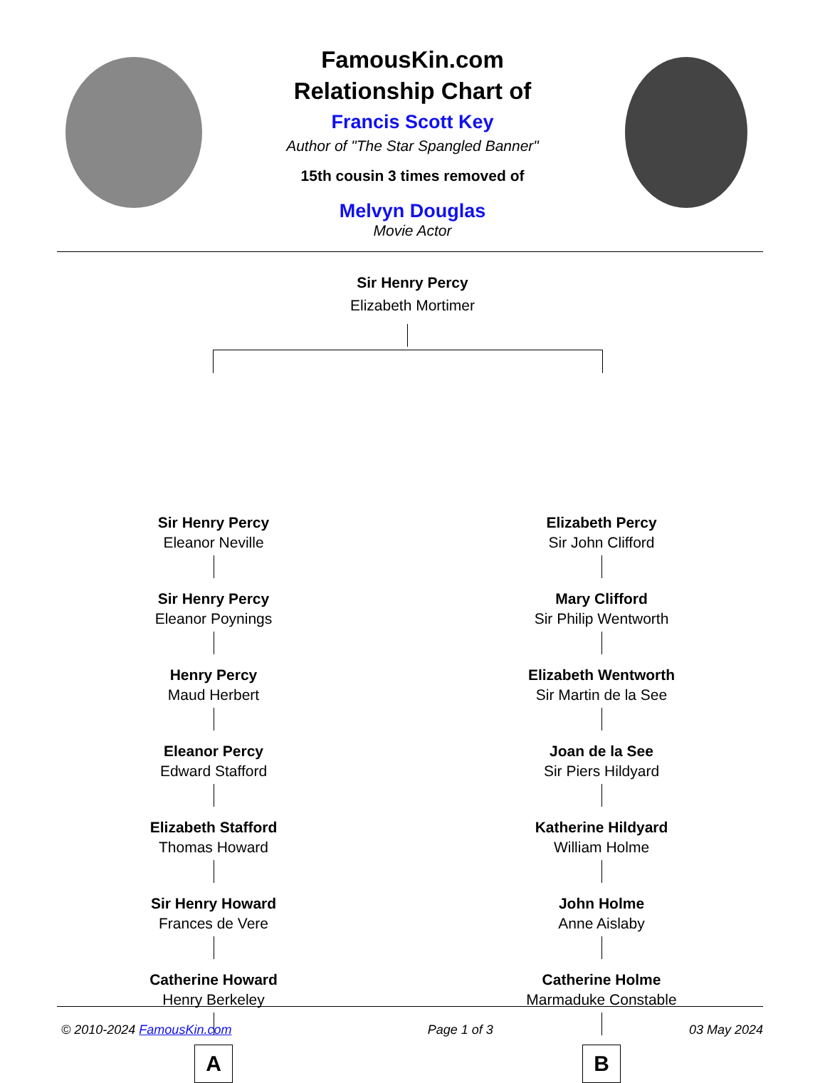FamousKin.com
Relationship Chart of
Francis Scott Key
Author of "The Star Spangled Banner"
15th cousin 3 times removed of
Melvyn Douglas
Movie Actor
Sir Henry Percy
Elizabeth Mortimer
Sir Henry Percy
Eleanor Neville
Sir Henry Percy
Eleanor Poynings
Henry Percy
Maud Herbert
Eleanor Percy
Edward Stafford
Elizabeth Stafford
Thomas Howard
Sir Henry Howard
Frances de Vere
Catherine Howard
Henry Berkeley
A
Elizabeth Percy
Sir John Clifford
Mary Clifford
Sir Philip Wentworth
Elizabeth Wentworth
Sir Martin de la See
Joan de la See
Sir Piers Hildyard
Katherine Hildyard
William Holme
John Holme
Anne Aislaby
Catherine Holme
Marmaduke Constable
B
© 2010-2024 FamousKin.com Page 1 of 3 03 May 2024